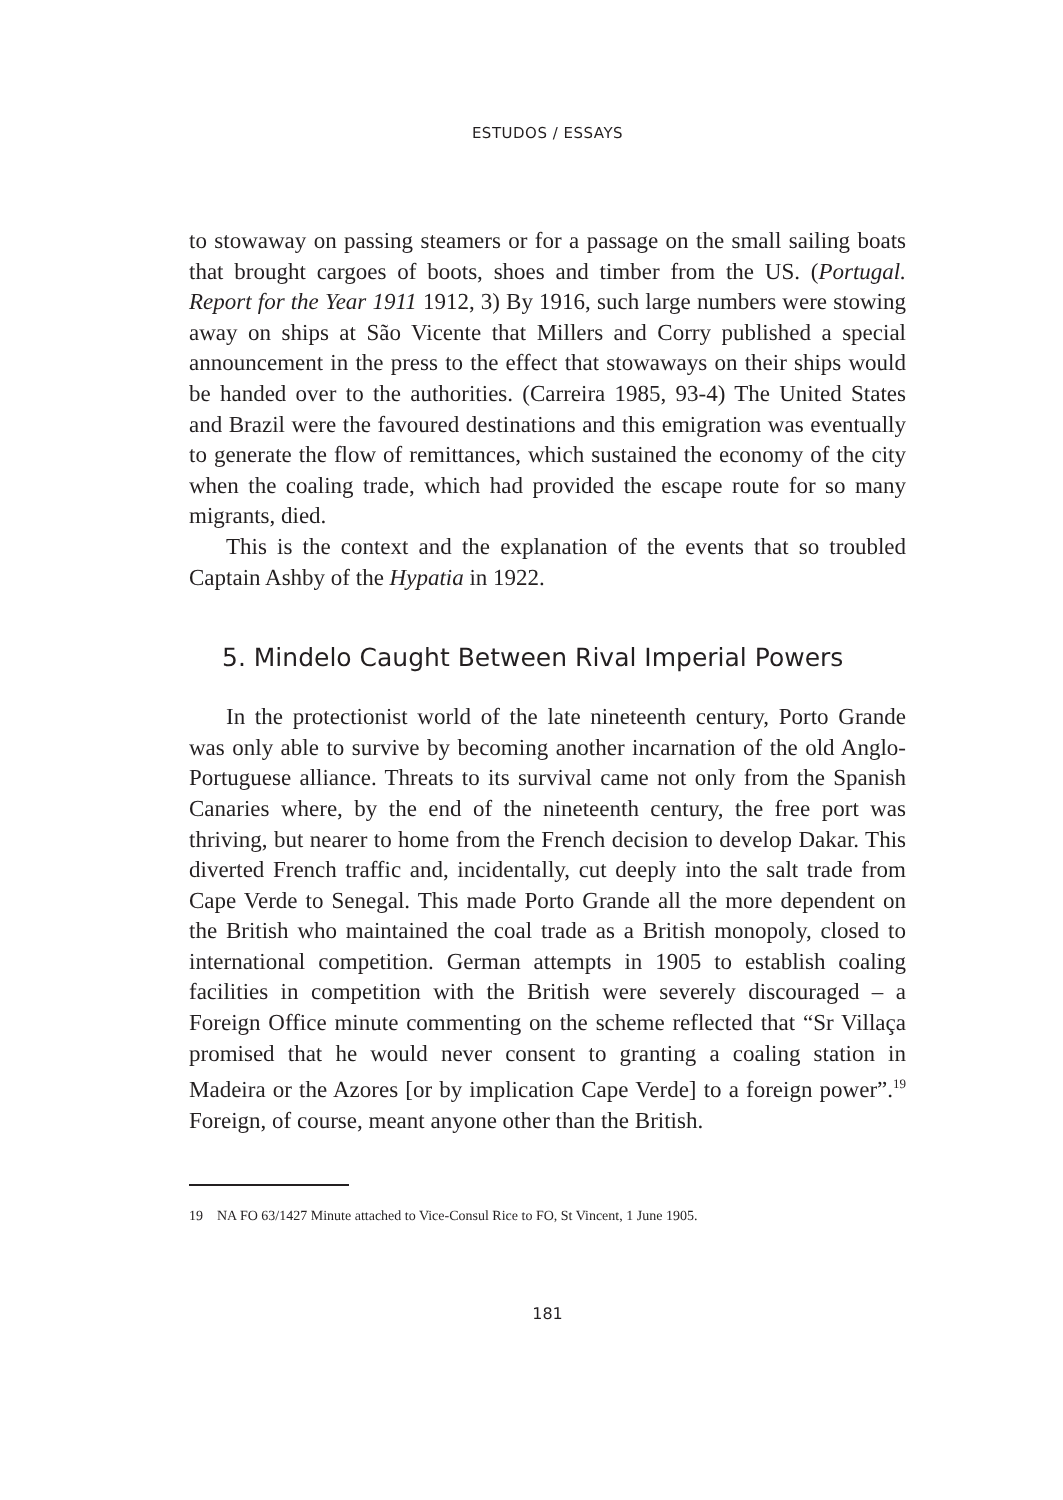ESTUDOS / ESSAYS
to stowaway on passing steamers or for a passage on the small sailing boats that brought cargoes of boots, shoes and timber from the US. (Portugal. Report for the Year 1911 1912, 3) By 1916, such large numbers were stowing away on ships at São Vicente that Millers and Corry published a special announcement in the press to the effect that stowaways on their ships would be handed over to the authorities. (Carreira 1985, 93-4) The United States and Brazil were the favoured destinations and this emigration was eventually to generate the flow of remittances, which sustained the economy of the city when the coaling trade, which had provided the escape route for so many migrants, died.
This is the context and the explanation of the events that so troubled Captain Ashby of the Hypatia in 1922.
5. Mindelo Caught Between Rival Imperial Powers
In the protectionist world of the late nineteenth century, Porto Grande was only able to survive by becoming another incarnation of the old Anglo-Portuguese alliance. Threats to its survival came not only from the Spanish Canaries where, by the end of the nineteenth century, the free port was thriving, but nearer to home from the French decision to develop Dakar. This diverted French traffic and, incidentally, cut deeply into the salt trade from Cape Verde to Senegal. This made Porto Grande all the more dependent on the British who maintained the coal trade as a British monopoly, closed to international competition. German attempts in 1905 to establish coaling facilities in competition with the British were severely discouraged – a Foreign Office minute commenting on the scheme reflected that “Sr Villaça promised that he would never consent to granting a coaling station in Madeira or the Azores [or by implication Cape Verde] to a foreign power”.<sup>19</sup> Foreign, of course, meant anyone other than the British.
19 NA FO 63/1427 Minute attached to Vice-Consul Rice to FO, St Vincent, 1 June 1905.
181